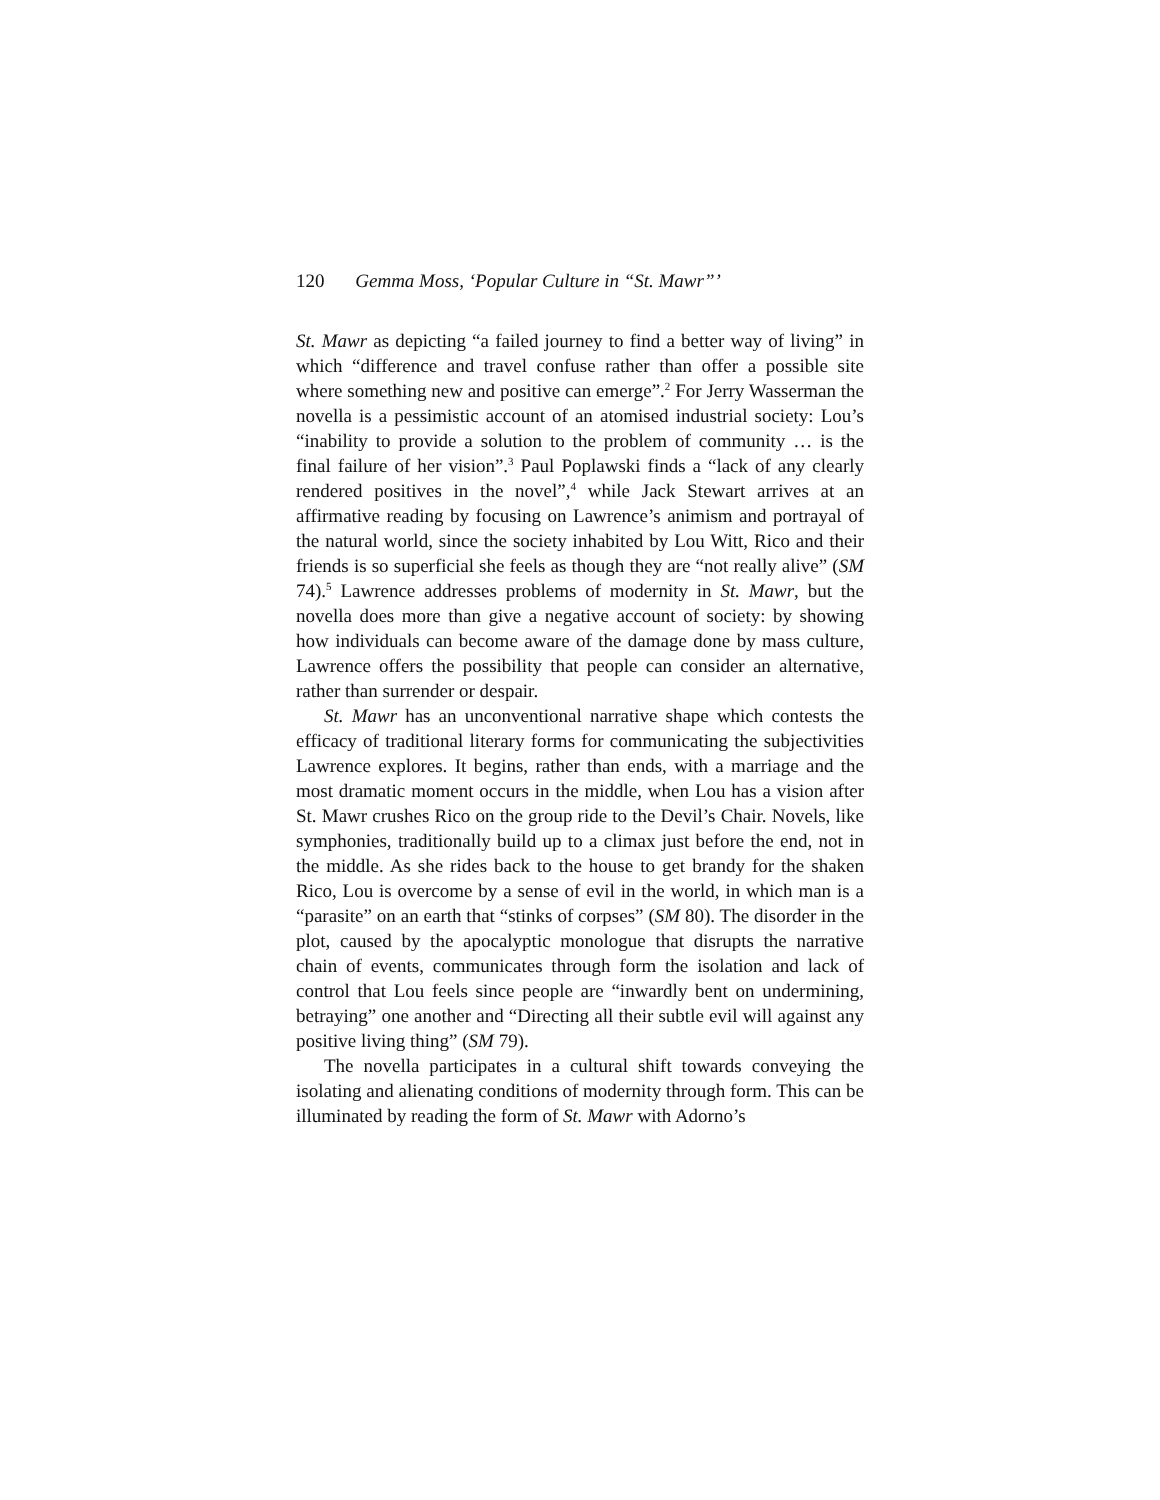120 Gemma Moss, ‘Popular Culture in “St. Mawr”’
St. Mawr as depicting “a failed journey to find a better way of living” in which “difference and travel confuse rather than offer a possible site where something new and positive can emerge”.<sup>2</sup> For Jerry Wasserman the novella is a pessimistic account of an atomised industrial society: Lou’s “inability to provide a solution to the problem of community … is the final failure of her vision”.<sup>3</sup> Paul Poplawski finds a “lack of any clearly rendered positives in the novel”,<sup>4</sup> while Jack Stewart arrives at an affirmative reading by focusing on Lawrence’s animism and portrayal of the natural world, since the society inhabited by Lou Witt, Rico and their friends is so superficial she feels as though they are “not really alive” (SM 74).<sup>5</sup> Lawrence addresses problems of modernity in St. Mawr, but the novella does more than give a negative account of society: by showing how individuals can become aware of the damage done by mass culture, Lawrence offers the possibility that people can consider an alternative, rather than surrender or despair.
St. Mawr has an unconventional narrative shape which contests the efficacy of traditional literary forms for communicating the subjectivities Lawrence explores. It begins, rather than ends, with a marriage and the most dramatic moment occurs in the middle, when Lou has a vision after St. Mawr crushes Rico on the group ride to the Devil’s Chair. Novels, like symphonies, traditionally build up to a climax just before the end, not in the middle. As she rides back to the house to get brandy for the shaken Rico, Lou is overcome by a sense of evil in the world, in which man is a “parasite” on an earth that “stinks of corpses” (SM 80). The disorder in the plot, caused by the apocalyptic monologue that disrupts the narrative chain of events, communicates through form the isolation and lack of control that Lou feels since people are “inwardly bent on undermining, betraying” one another and “Directing all their subtle evil will against any positive living thing” (SM 79).
The novella participates in a cultural shift towards conveying the isolating and alienating conditions of modernity through form. This can be illuminated by reading the form of St. Mawr with Adorno’s